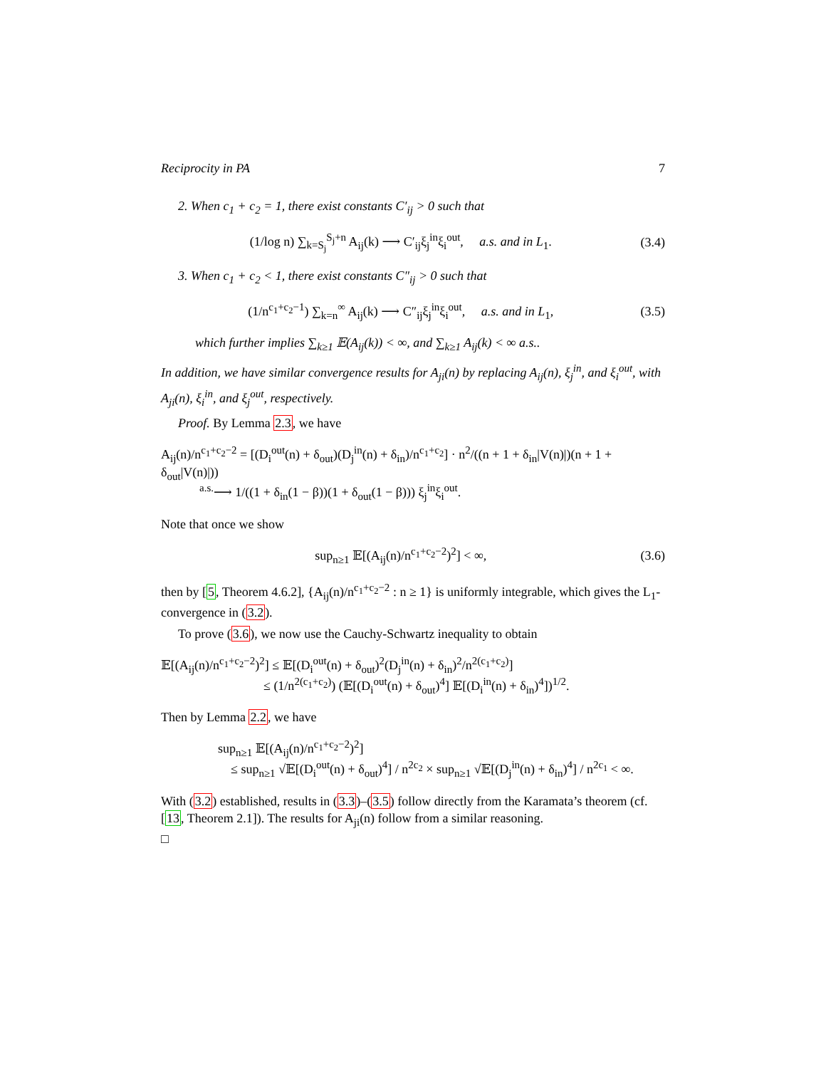Reciprocity in PA 7
2. When c<sub>1</sub> + c<sub>2</sub> = 1, there exist constants C′<sub>ij</sub> > 0 such that
(1/log n) ∑<sub>k=S<sub>j</sub></sub><sup>S<sub>j</sub>+n</sup> A<sub>ij</sub>(k) ⟶ C′<sub>ij</sub>ξ<sub>j</sub><sup>in</sup>ξ<sub>i</sub><sup>out</sup>, a.s. and in L<sub>1</sub>. (3.4)
3. When c<sub>1</sub> + c<sub>2</sub> < 1, there exist constants C″<sub>ij</sub> > 0 such that
(1/n<sup>c<sub>1</sub>+c<sub>2</sub>−1</sup>) ∑<sub>k=n</sub><sup>∞</sup> A<sub>ij</sub>(k) ⟶ C″<sub>ij</sub>ξ<sub>j</sub><sup>in</sup>ξ<sub>i</sub><sup>out</sup>, a.s. and in L<sub>1</sub>, (3.5)
which further implies ∑<sub>k≥1</sub> 𝔼(A<sub>ij</sub>(k)) < ∞, and ∑<sub>k≥1</sub> A<sub>ij</sub>(k) < ∞ a.s..
In addition, we have similar convergence results for A<sub>ji</sub>(n) by replacing A<sub>ij</sub>(n), ξ<sub>j</sub><sup>in</sup>, and ξ<sub>i</sub><sup>out</sup>, with A<sub>ji</sub>(n), ξ<sub>i</sub><sup>in</sup>, and ξ<sub>j</sub><sup>out</sup>, respectively.
Proof. By Lemma 2.3, we have
A<sub>ij</sub>(n)/n<sup>c<sub>1</sub>+c<sub>2</sub>−2</sup> = [(D<sub>i</sub><sup>out</sup>(n) + δ<sub>out</sub>)(D<sub>j</sub><sup>in</sup>(n) + δ<sub>in</sub>)/n<sup>c<sub>1</sub>+c<sub>2</sub></sup>] · n<sup>2</sup>/((n + 1 + δ<sub>in</sub>|V(n)|)(n + 1 + δ<sub>out</sub>|V(n)|))
<sup>a.s.</sup>⟶ 1/((1 + δ<sub>in</sub>(1 − β))(1 + δ<sub>out</sub>(1 − β))) ξ<sub>j</sub><sup>in</sup>ξ<sub>i</sub><sup>out</sup>.
Note that once we show
sup<sub>n≥1</sub> 𝔼[(A<sub>ij</sub>(n)/n<sup>c<sub>1</sub>+c<sub>2</sub>−2</sup>)<sup>2</sup>] < ∞, (3.6)
then by [5, Theorem 4.6.2], {A<sub>ij</sub>(n)/n<sup>c<sub>1</sub>+c<sub>2</sub>−2</sup> : n ≥ 1} is uniformly integrable, which gives the L<sub>1</sub>-convergence in (3.2).
To prove (3.6), we now use the Cauchy-Schwartz inequality to obtain
𝔼[(A<sub>ij</sub>(n)/n<sup>c<sub>1</sub>+c<sub>2</sub>−2</sup>)<sup>2</sup>] ≤ 𝔼[(D<sub>i</sub><sup>out</sup>(n) + δ<sub>out</sub>)<sup>2</sup>(D<sub>j</sub><sup>in</sup>(n) + δ<sub>in</sub>)<sup>2</sup>/n<sup>2(c<sub>1</sub>+c<sub>2</sub>)</sup>]
≤ (1/n<sup>2(c<sub>1</sub>+c<sub>2</sub>)</sup>) (𝔼[(D<sub>i</sub><sup>out</sup>(n) + δ<sub>out</sub>)<sup>4</sup>] 𝔼[(D<sub>i</sub><sup>in</sup>(n) + δ<sub>in</sub>)<sup>4</sup>])<sup>1/2</sup>.
Then by Lemma 2.2, we have
sup<sub>n≥1</sub> 𝔼[(A<sub>ij</sub>(n)/n<sup>c<sub>1</sub>+c<sub>2</sub>−2</sup>)<sup>2</sup>]
≤ sup<sub>n≥1</sub> √𝔼[(D<sub>i</sub><sup>out</sup>(n) + δ<sub>out</sub>)<sup>4</sup>] / n<sup>2c<sub>2</sub></sup> × sup<sub>n≥1</sub> √𝔼[(D<sub>j</sub><sup>in</sup>(n) + δ<sub>in</sub>)<sup>4</sup>] / n<sup>2c<sub>1</sub></sup> < ∞.
With (3.2) established, results in (3.3)–(3.5) follow directly from the Karamata’s theorem (cf. [13, Theorem 2.1]). The results for A<sub>ji</sub>(n) follow from a similar reasoning.
□